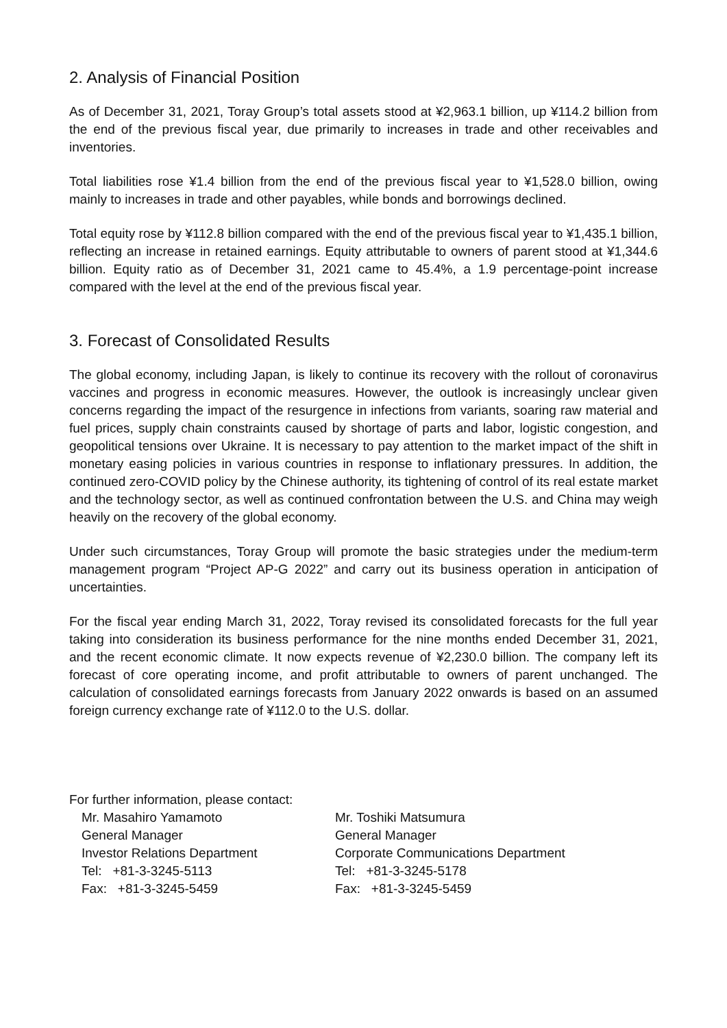2. Analysis of Financial Position
As of December 31, 2021, Toray Group’s total assets stood at ¥2,963.1 billion, up ¥114.2 billion from the end of the previous fiscal year, due primarily to increases in trade and other receivables and inventories.
Total liabilities rose ¥1.4 billion from the end of the previous fiscal year to ¥1,528.0 billion, owing mainly to increases in trade and other payables, while bonds and borrowings declined.
Total equity rose by ¥112.8 billion compared with the end of the previous fiscal year to ¥1,435.1 billion, reflecting an increase in retained earnings. Equity attributable to owners of parent stood at ¥1,344.6 billion. Equity ratio as of December 31, 2021 came to 45.4%, a 1.9 percentage-point increase compared with the level at the end of the previous fiscal year.
3. Forecast of Consolidated Results
The global economy, including Japan, is likely to continue its recovery with the rollout of coronavirus vaccines and progress in economic measures. However, the outlook is increasingly unclear given concerns regarding the impact of the resurgence in infections from variants, soaring raw material and fuel prices, supply chain constraints caused by shortage of parts and labor, logistic congestion, and geopolitical tensions over Ukraine. It is necessary to pay attention to the market impact of the shift in monetary easing policies in various countries in response to inflationary pressures. In addition, the continued zero-COVID policy by the Chinese authority, its tightening of control of its real estate market and the technology sector, as well as continued confrontation between the U.S. and China may weigh heavily on the recovery of the global economy.
Under such circumstances, Toray Group will promote the basic strategies under the medium-term management program “Project AP-G 2022” and carry out its business operation in anticipation of uncertainties.
For the fiscal year ending March 31, 2022, Toray revised its consolidated forecasts for the full year taking into consideration its business performance for the nine months ended December 31, 2021, and the recent economic climate. It now expects revenue of ¥2,230.0 billion. The company left its forecast of core operating income, and profit attributable to owners of parent unchanged. The calculation of consolidated earnings forecasts from January 2022 onwards is based on an assumed foreign currency exchange rate of ¥112.0 to the U.S. dollar.
For further information, please contact:
Mr. Masahiro Yamamoto
General Manager
Investor Relations Department
Tel: +81-3-3245-5113
Fax: +81-3-3245-5459
Mr. Toshiki Matsumura
General Manager
Corporate Communications Department
Tel: +81-3-3245-5178
Fax: +81-3-3245-5459